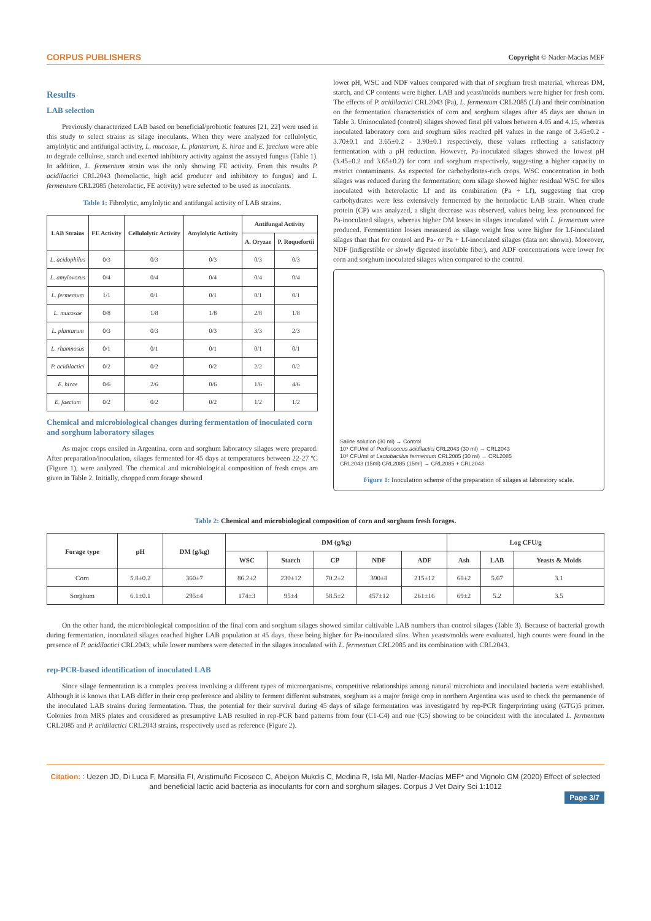CORPUS PUBLISHERS
Copyright © Nader-Macias MEF
Results
LAB selection
Previously characterized LAB based on beneficial/probiotic features [21, 22] were used in this study to select strains as silage inoculants. When they were analyzed for cellulolytic, amylolytic and antifungal activity, L. mucosae, L. plantarum, E. hirae and E. faecium were able to degrade cellulose, starch and exerted inhibitory activity against the assayed fungus (Table 1). In addition, L. fermentum strain was the only showing FE activity. From this results P. acidilactici CRL2043 (homolactic, high acid producer and inhibitory to fungus) and L. fermentum CRL2085 (heterolactic, FE activity) were selected to be used as inoculants.
Table 1: Fibrolytic, amylolytic and antifungal activity of LAB strains.
| LAB Strains | FE Activity | Cellulolytic Activity | Amylolytic Activity | Antifungal Activity | |
| --- | --- | --- | --- | --- | --- |
| | | | | A. Oryzae | P. Roquefortii |
| L. acidophilus | 0/3 | 0/3 | 0/3 | 0/3 | 0/3 |
| L. amylovorus | 0/4 | 0/4 | 0/4 | 0/4 | 0/4 |
| L. fermentum | 1/1 | 0/1 | 0/1 | 0/1 | 0/1 |
| L. mucosae | 0/8 | 1/8 | 1/8 | 2/8 | 1/8 |
| L. plantarum | 0/3 | 0/3 | 0/3 | 3/3 | 2/3 |
| L. rhamnosus | 0/1 | 0/1 | 0/1 | 0/1 | 0/1 |
| P. acidilactici | 0/2 | 0/2 | 0/2 | 2/2 | 0/2 |
| E. hirae | 0/6 | 2/6 | 0/6 | 1/6 | 4/6 |
| E. faecium | 0/2 | 0/2 | 0/2 | 1/2 | 1/2 |
Chemical and microbiological changes during fermentation of inoculated corn and sorghum laboratory silages
As major crops ensiled in Argentina, corn and sorghum laboratory silages were prepared. After preparation/inoculation, silages fermented for 45 days at temperatures between 22-27 ºC (Figure 1), were analyzed. The chemical and microbiological composition of fresh crops are given in Table 2. Initially, chopped corn forage showed
lower pH, WSC and NDF values compared with that of sorghum fresh material, whereas DM, starch, and CP contents were higher. LAB and yeast/molds numbers were higher for fresh corn. The effects of P. acidilactici CRL2043 (Pa), L. fermentum CRL2085 (Lf) and their combination on the fermentation characteristics of corn and sorghum silages after 45 days are shown in Table 3. Uninoculated (control) silages showed final pH values between 4.05 and 4.15, whereas inoculated laboratory corn and sorghum silos reached pH values in the range of 3.45±0.2 - 3.70±0.1 and 3.65±0.2 - 3.90±0.1 respectively, these values reflecting a satisfactory fermentation with a pH reduction. However, Pa-inoculated silages showed the lowest pH (3.45±0.2 and 3.65±0.2) for corn and sorghum respectively, suggesting a higher capacity to restrict contaminants. As expected for carbohydrates-rich crops, WSC concentration in both silages was reduced during the fermentation; corn silage showed higher residual WSC for silos inoculated with heterolactic Lf and its combination (Pa + Lf), suggesting that crop carbohydrates were less extensively fermented by the homolactic LAB strain. When crude protein (CP) was analyzed, a slight decrease was observed, values being less pronounced for Pa-inoculated silages, whereas higher DM losses in silages inoculated with L. fermentum were produced. Fermentation losses measured as silage weight loss were higher for Lf-inoculated silages than that for control and Pa- or Pa + Lf-inoculated silages (data not shown). Moreover, NDF (indigestible or slowly digested insoluble fiber), and ADF concentrations were lower for corn and sorghum inoculated silages when compared to the control.
Saline solution (30 ml) → Control
10⁹ CFU/ml of Pediococcus acidilactici CRL2043 (30 ml) → CRL2043
10⁹ CFU/ml of Lactobacillus fermentum CRL2085 (30 ml) → CRL2085
CRL2043 (15ml) CRL2085 (15ml) → CRL2085 + CRL2043
Figure 1: Inoculation scheme of the preparation of silages at laboratory scale.
Table 2: Chemical and microbiological composition of corn and sorghum fresh forages.
| Forage type | pH | DM (g/kg) | DM (g/kg) | | | | | Log CFU/g | | |
| --- | --- | --- | --- | --- | --- | --- | --- | --- | --- | --- |
| | | | WSC | Starch | CP | NDF | ADF | Ash | LAB | Yeasts & Molds |
| Corn | 5.8±0.2 | 360±7 | 86.2±2 | 230±12 | 70.2±2 | 390±8 | 215±12 | 68±2 | 5.67 | 3.1 |
| Sorghum | 6.1±0.1 | 295±4 | 174±3 | 95±4 | 58.5±2 | 457±12 | 261±16 | 69±2 | 5.2 | 3.5 |
On the other hand, the microbiological composition of the final corn and sorghum silages showed similar cultivable LAB numbers than control silages (Table 3). Because of bacterial growth during fermentation, inoculated silages reached higher LAB population at 45 days, these being higher for Pa-inoculated silos. When yeasts/molds were evaluated, high counts were found in the presence of P. acidilactici CRL2043, while lower numbers were detected in the silages inoculated with L. fermentum CRL2085 and its combination with CRL2043.
rep-PCR-based identification of inoculated LAB
Since silage fermentation is a complex process involving a different types of microorganisms, competitive relationships among natural microbiota and inoculated bacteria were established. Although it is known that LAB differ in their crop preference and ability to ferment different substrates, sorghum as a major forage crop in northern Argentina was used to check the permanence of the inoculated LAB strains during fermentation. Thus, the potential for their survival during 45 days of silage fermentation was investigated by rep-PCR fingerprinting using (GTG)5 primer. Colonies from MRS plates and considered as presumptive LAB resulted in rep-PCR band patterns from four (C1-C4) and one (C5) showing to be coincident with the inoculated L. fermentum CRL2085 and P. acidilactici CRL2043 strains, respectively used as reference (Figure 2).
Citation: : Uezen JD, Di Luca F, Mansilla FI, Aristimuño Ficoseco C, Abeijon Mukdis C, Medina R, Isla MI, Nader-Macías MEF* and Vignolo GM (2020) Effect of selected and beneficial lactic acid bacteria as inoculants for corn and sorghum silages. Corpus J Vet Dairy Sci 1:1012
Page 3/7